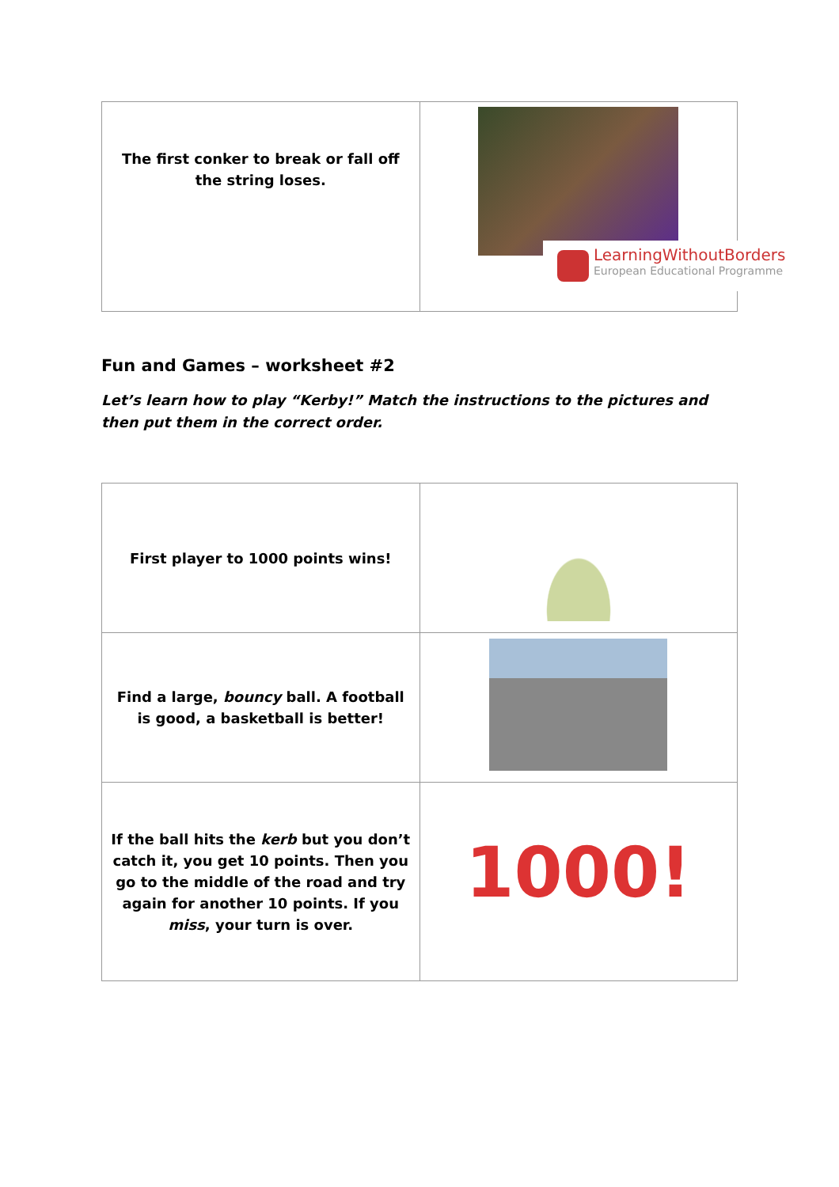| The first conker to break or fall off the string loses. | |
LearningWithoutBorders European Educational Programme
Fun and Games – worksheet #2
Let’s learn how to play “Kerby!” Match the instructions to the pictures and then put them in the correct order.
| First player to 1000 points wins! | |
| Find a large, bouncy ball. A football is good, a basketball is better! | |
| If the ball hits the kerb but you don’t catch it, you get 10 points. Then you go to the middle of the road and try again for another 10 points. If you miss , your turn is over. | 1000! |